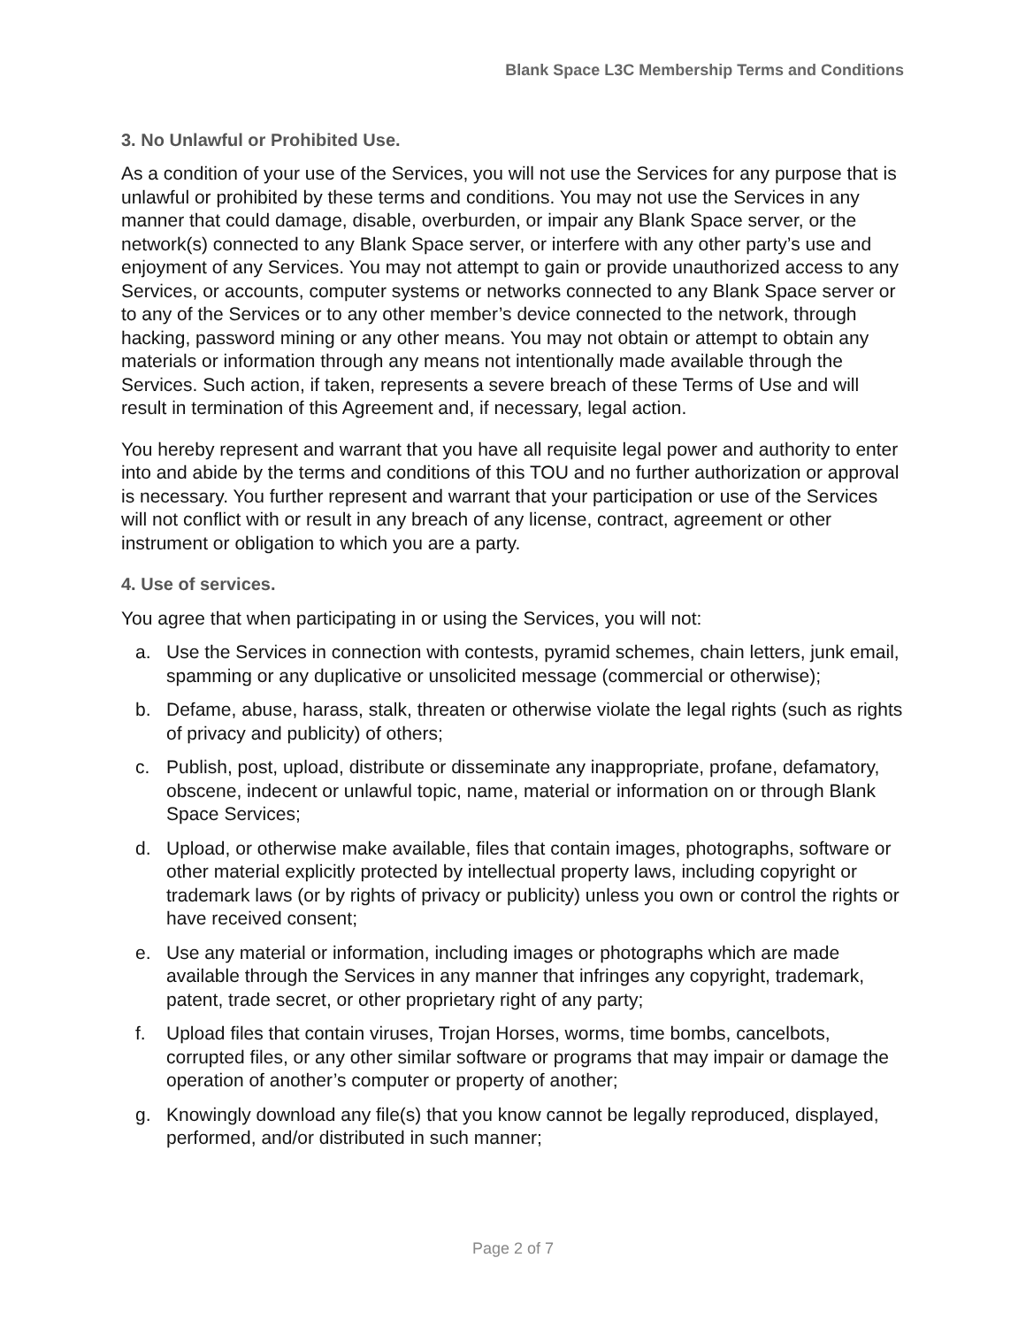Blank Space L3C Membership Terms and Conditions
3. No Unlawful or Prohibited Use.
As a condition of your use of the Services, you will not use the Services for any purpose that is unlawful or prohibited by these terms and conditions. You may not use the Services in any manner that could damage, disable, overburden, or impair any Blank Space server, or the network(s) connected to any Blank Space server, or interfere with any other party’s use and enjoyment of any Services. You may not attempt to gain or provide unauthorized access to any Services, or accounts, computer systems or networks connected to any Blank Space server or to any of the Services or to any other member’s device connected to the network, through hacking, password mining or any other means. You may not obtain or attempt to obtain any materials or information through any means not intentionally made available through the Services. Such action, if taken, represents a severe breach of these Terms of Use and will result in termination of this Agreement and, if necessary, legal action.
You hereby represent and warrant that you have all requisite legal power and authority to enter into and abide by the terms and conditions of this TOU and no further authorization or approval is necessary. You further represent and warrant that your participation or use of the Services will not conflict with or result in any breach of any license, contract, agreement or other instrument or obligation to which you are a party.
4. Use of services.
You agree that when participating in or using the Services, you will not:
a. Use the Services in connection with contests, pyramid schemes, chain letters, junk email, spamming or any duplicative or unsolicited message (commercial or otherwise);
b. Defame, abuse, harass, stalk, threaten or otherwise violate the legal rights (such as rights of privacy and publicity) of others;
c. Publish, post, upload, distribute or disseminate any inappropriate, profane, defamatory, obscene, indecent or unlawful topic, name, material or information on or through Blank Space Services;
d. Upload, or otherwise make available, files that contain images, photographs, software or other material explicitly protected by intellectual property laws, including copyright or trademark laws (or by rights of privacy or publicity) unless you own or control the rights or have received consent;
e. Use any material or information, including images or photographs which are made available through the Services in any manner that infringes any copyright, trademark, patent, trade secret, or other proprietary right of any party;
f. Upload files that contain viruses, Trojan Horses, worms, time bombs, cancelbots, corrupted files, or any other similar software or programs that may impair or damage the operation of another’s computer or property of another;
g. Knowingly download any file(s) that you know cannot be legally reproduced, displayed, performed, and/or distributed in such manner;
Page 2 of 7